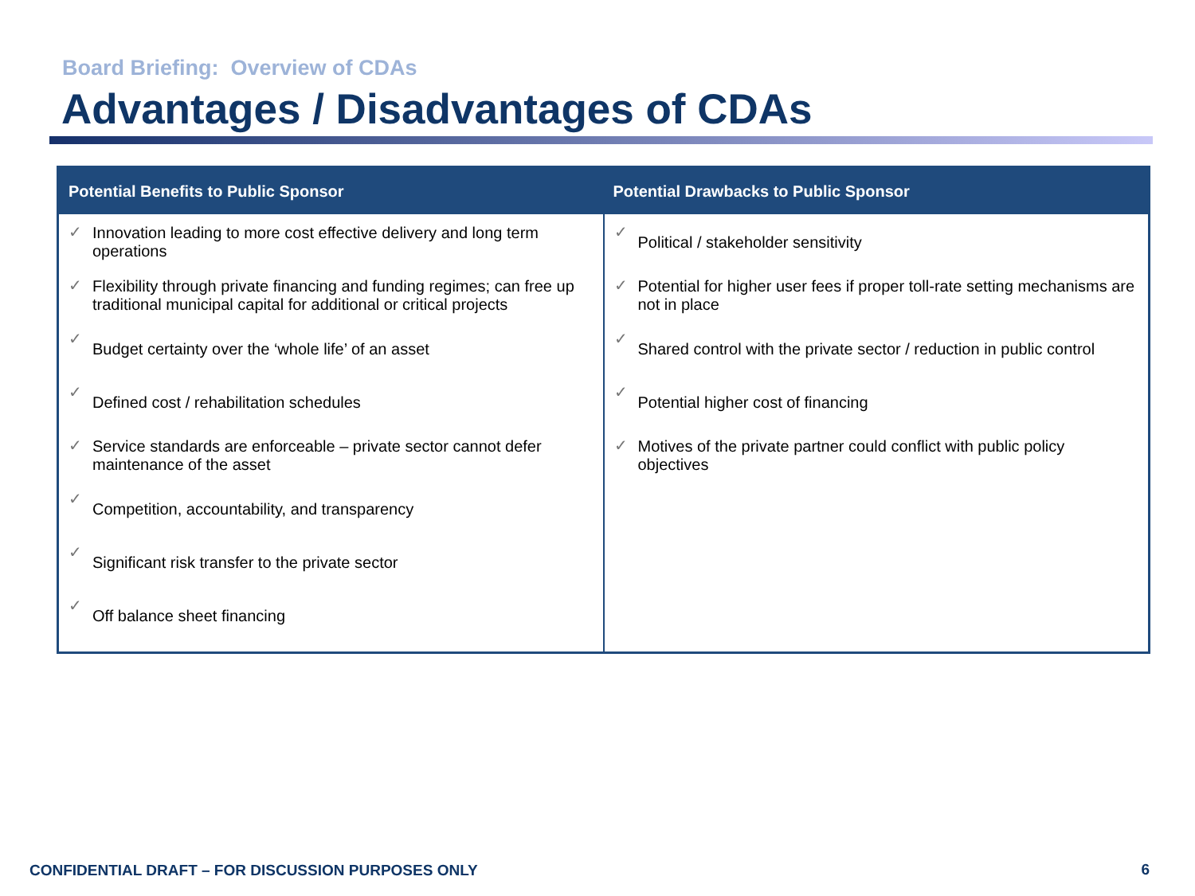Board Briefing: Overview of CDAs
Advantages / Disadvantages of CDAs
| Potential Benefits to Public Sponsor | Potential Drawbacks to Public Sponsor |
| --- | --- |
| ✓ Innovation leading to more cost effective delivery and long term operations ✓ Flexibility through private financing and funding regimes; can free up traditional municipal capital for additional or critical projects ✓ Budget certainty over the ‘whole life’ of an asset ✓ Defined cost / rehabilitation schedules ✓ Service standards are enforceable – private sector cannot defer maintenance of the asset ✓ Competition, accountability, and transparency ✓ Significant risk transfer to the private sector ✓ Off balance sheet financing | ✓ Political / stakeholder sensitivity ✓ Potential for higher user fees if proper toll-rate setting mechanisms are not in place ✓ Shared control with the private sector / reduction in public control ✓ Potential higher cost of financing ✓ Motives of the private partner could conflict with public policy objectives |
CONFIDENTIAL DRAFT – FOR DISCUSSION PURPOSES ONLY
6